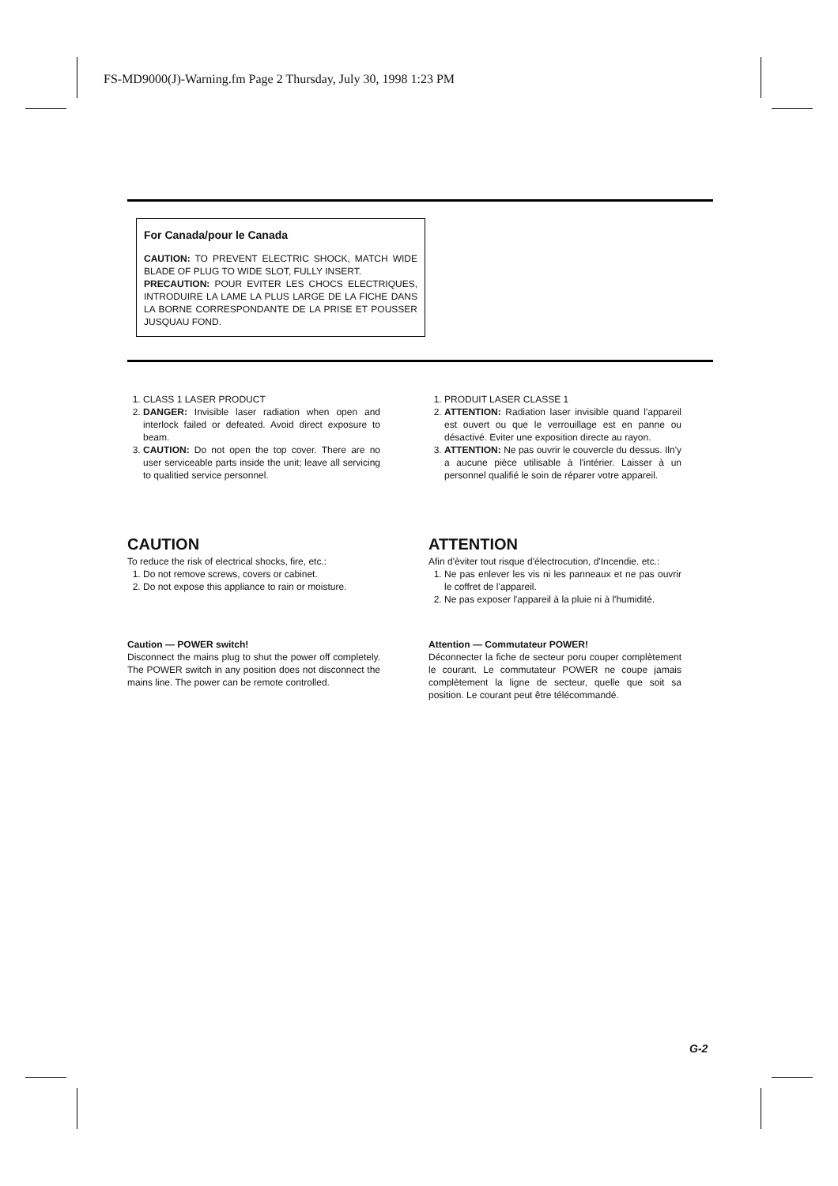FS-MD9000(J)-Warning.fm Page 2 Thursday, July 30, 1998 1:23 PM
For Canada/pour le Canada
CAUTION: TO PREVENT ELECTRIC SHOCK, MATCH WIDE BLADE OF PLUG TO WIDE SLOT, FULLY INSERT.
PRECAUTION: POUR EVITER LES CHOCS ELECTRIQUES, INTRODUIRE LA LAME LA PLUS LARGE DE LA FICHE DANS LA BORNE CORRESPONDANTE DE LA PRISE ET POUSSER JUSQUAU FOND.
1. CLASS 1 LASER PRODUCT
2. DANGER: Invisible laser radiation when open and interlock failed or defeated. Avoid direct exposure to beam.
3. CAUTION: Do not open the top cover. There are no user serviceable parts inside the unit; leave all servicing to qualitied service personnel.
1. PRODUIT LASER CLASSE 1
2. ATTENTION: Radiation laser invisible quand l'appareil est ouvert ou que le verrouillage est en panne ou désactivé. Eviter une exposition directe au rayon.
3. ATTENTION: Ne pas ouvrir le couvercle du dessus. Iln'y a aucune pièce utilisable à l'intérier. Laisser à un personnel qualifié le soin de réparer votre appareil.
CAUTION
To reduce the risk of electrical shocks, fire, etc.:
1. Do not remove screws, covers or cabinet.
2. Do not expose this appliance to rain or moisture.
ATTENTION
Afin d'èviter tout risque d'électrocution, d'Incendie. etc.:
1. Ne pas enlever les vis ni les panneaux et ne pas ouvrir le coffret de l'appareil.
2. Ne pas exposer l'appareil à la pluie ni à l'humidité.
Caution — POWER switch!
Disconnect the mains plug to shut the power off completely. The POWER switch in any position does not disconnect the mains line. The power can be remote controlled.
Attention — Commutateur POWER!
Déconnecter la fiche de secteur poru couper complètement le courant. Le commutateur POWER ne coupe jamais complètement la ligne de secteur, quelle que soit sa position. Le courant peut être télécommandé.
G-2